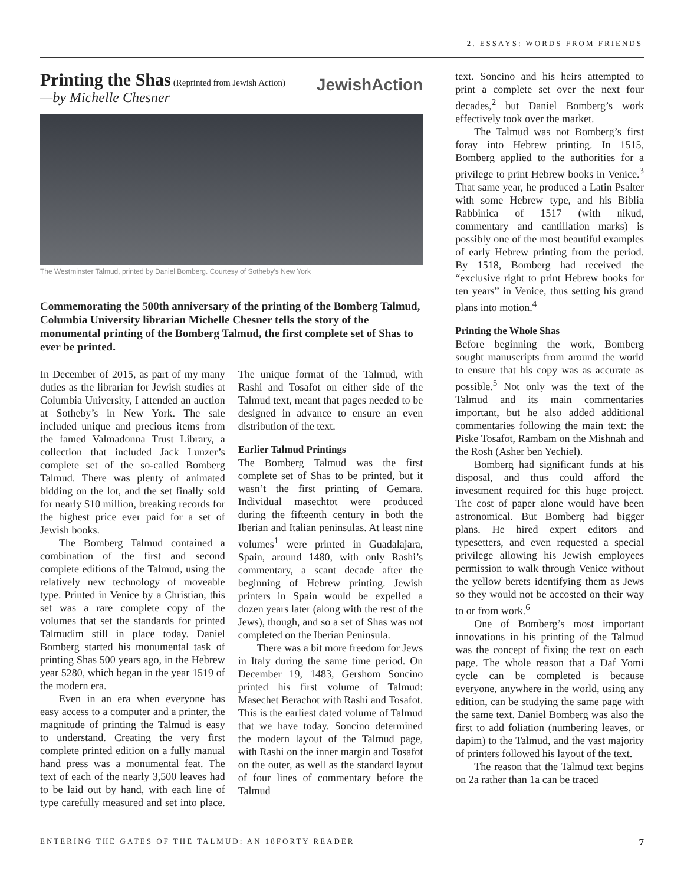2. ESSAYS: WORDS FROM FRIENDS
JewishAction
Printing the Shas
(Reprinted from Jewish Action)
—by Michelle Chesner
The Westminster Talmud, printed by Daniel Bomberg. Courtesy of Sotheby’s New York
Commemorating the 500th anniversary of the printing of the Bomberg Talmud, Columbia University librarian Michelle Chesner tells the story of the monumental printing of the Bomberg Talmud, the first complete set of Shas to ever be printed.
In December of 2015, as part of my many duties as the librarian for Jewish studies at Columbia University, I attended an auction at Sotheby’s in New York. The sale included unique and precious items from the famed Valmadonna Trust Library, a collection that included Jack Lunzer’s complete set of the so-called Bomberg Talmud. There was plenty of animated bidding on the lot, and the set finally sold for nearly $10 million, breaking records for the highest price ever paid for a set of Jewish books.
The Bomberg Talmud contained a combination of the first and second complete editions of the Talmud, using the relatively new technology of moveable type. Printed in Venice by a Christian, this set was a rare complete copy of the volumes that set the standards for printed Talmudim still in place today. Daniel Bomberg started his monumental task of printing Shas 500 years ago, in the Hebrew year 5280, which began in the year 1519 of the modern era.
Even in an era when everyone has easy access to a computer and a printer, the magnitude of printing the Talmud is easy to understand. Creating the very first complete printed edition on a fully manual hand press was a monumental feat. The text of each of the nearly 3,500 leaves had to be laid out by hand, with each line of type carefully measured and set into place. The unique format of the Talmud, with Rashi and Tosafot on either side of the Talmud text, meant that pages needed to be designed in advance to ensure an even distribution of the text.
Earlier Talmud Printings
The Bomberg Talmud was the first complete set of Shas to be printed, but it wasn’t the first printing of Gemara. Individual masechtot were produced during the fifteenth century in both the Iberian and Italian peninsulas. At least nine volumes<sup>1</sup> were printed in Guadalajara, Spain, around 1480, with only Rashi’s commentary, a scant decade after the beginning of Hebrew printing. Jewish printers in Spain would be expelled a dozen years later (along with the rest of the Jews), though, and so a set of Shas was not completed on the Iberian Peninsula.
There was a bit more freedom for Jews in Italy during the same time period. On December 19, 1483, Gershom Soncino printed his first volume of Talmud: Masechet Berachot with Rashi and Tosafot. This is the earliest dated volume of Talmud that we have today. Soncino determined the modern layout of the Talmud page, with Rashi on the inner margin and Tosafot on the outer, as well as the standard layout of four lines of commentary before the Talmud
text. Soncino and his heirs attempted to print a complete set over the next four decades,<sup>2</sup> but Daniel Bomberg’s work effectively took over the market.
The Talmud was not Bomberg’s first foray into Hebrew printing. In 1515, Bomberg applied to the authorities for a privilege to print Hebrew books in Venice.<sup>3</sup> That same year, he produced a Latin Psalter with some Hebrew type, and his Biblia Rabbinica of 1517 (with nikud, commentary and cantillation marks) is possibly one of the most beautiful examples of early Hebrew printing from the period. By 1518, Bomberg had received the “exclusive right to print Hebrew books for ten years” in Venice, thus setting his grand plans into motion.<sup>4</sup>
Printing the Whole Shas
Before beginning the work, Bomberg sought manuscripts from around the world to ensure that his copy was as accurate as possible.<sup>5</sup> Not only was the text of the Talmud and its main commentaries important, but he also added additional commentaries following the main text: the Piske Tosafot, Rambam on the Mishnah and the Rosh (Asher ben Yechiel).
Bomberg had significant funds at his disposal, and thus could afford the investment required for this huge project. The cost of paper alone would have been astronomical. But Bomberg had bigger plans. He hired expert editors and typesetters, and even requested a special privilege allowing his Jewish employees permission to walk through Venice without the yellow berets identifying them as Jews so they would not be accosted on their way to or from work.<sup>6</sup>
One of Bomberg’s most important innovations in his printing of the Talmud was the concept of fixing the text on each page. The whole reason that a Daf Yomi cycle can be completed is because everyone, anywhere in the world, using any edition, can be studying the same page with the same text. Daniel Bomberg was also the first to add foliation (numbering leaves, or dapim) to the Talmud, and the vast majority of printers followed his layout of the text.
The reason that the Talmud text begins on 2a rather than 1a can be traced
ENTERING THE GATES OF THE TALMUD: AN 18FORTY READER 7